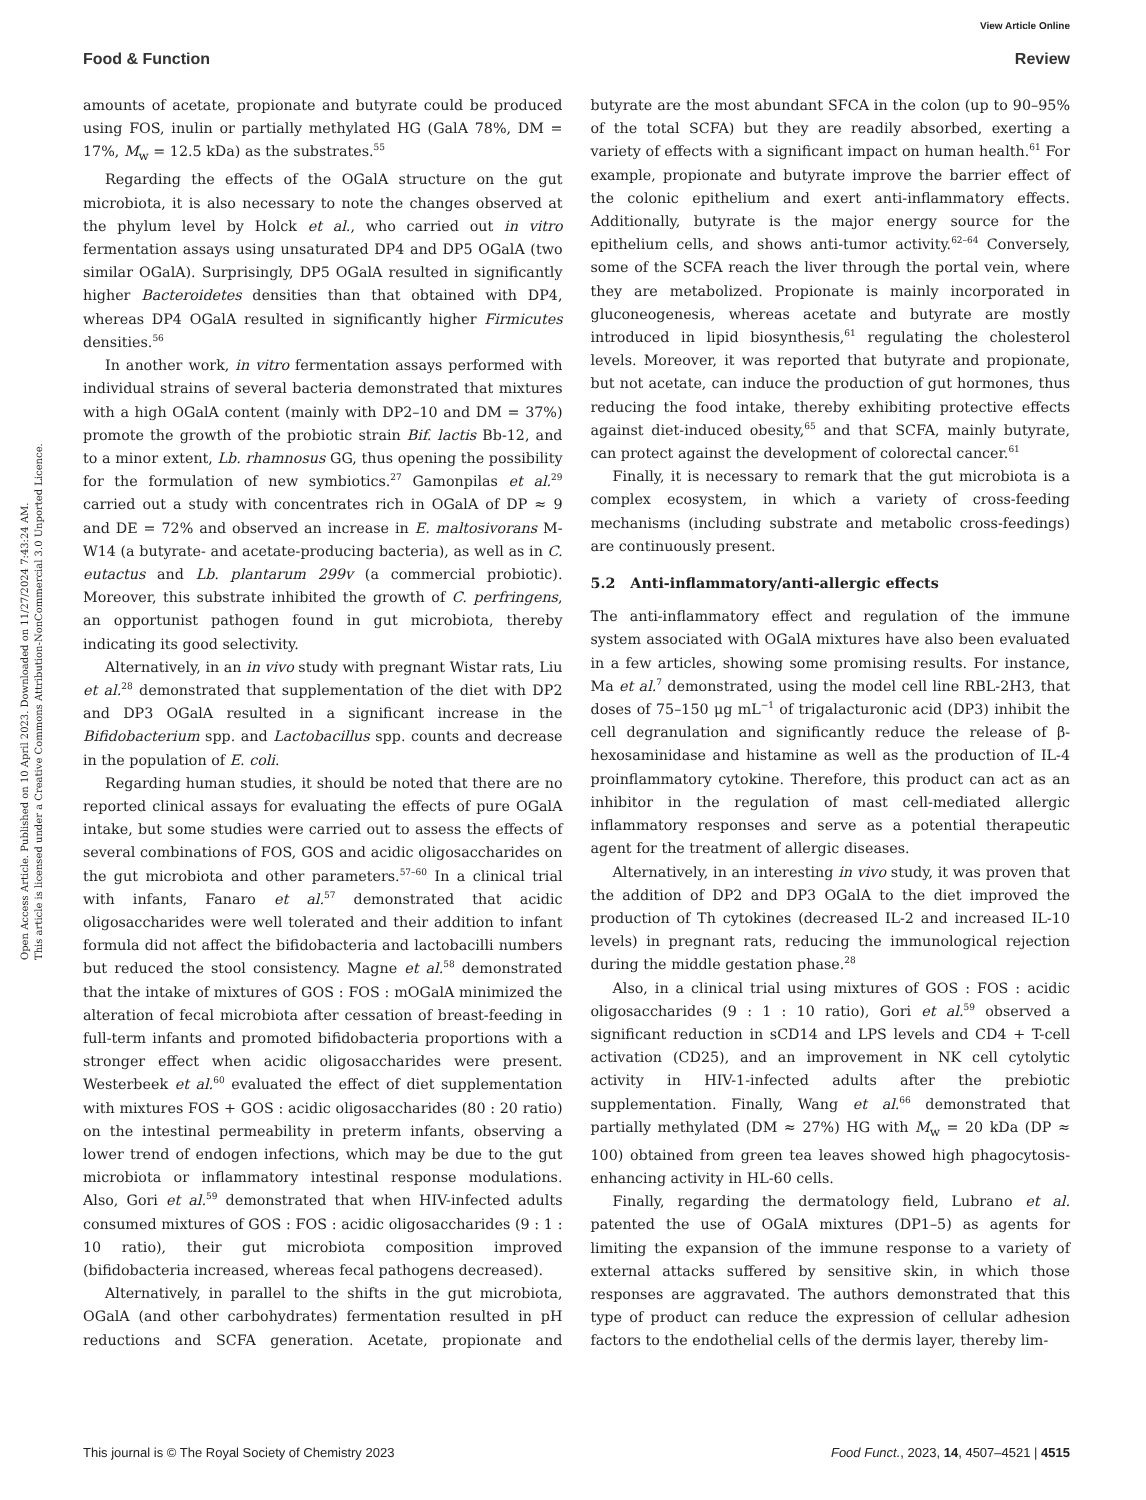View Article Online
Food & Function Review
Open Access Article. Published on 10 April 2023. Downloaded on 11/27/2024 7:43:24 AM.
This article is licensed under a Creative Commons Attribution-NonCommercial 3.0 Unported Licence.
amounts of acetate, propionate and butyrate could be produced using FOS, inulin or partially methylated HG (GalA 78%, DM = 17%, M<sub>w</sub> = 12.5 kDa) as the substrates.<sup>55</sup>
Regarding the effects of the OGalA structure on the gut microbiota, it is also necessary to note the changes observed at the phylum level by Holck et al., who carried out in vitro fermentation assays using unsaturated DP4 and DP5 OGalA (two similar OGalA). Surprisingly, DP5 OGalA resulted in significantly higher Bacteroidetes densities than that obtained with DP4, whereas DP4 OGalA resulted in significantly higher Firmicutes densities.<sup>56</sup>
In another work, in vitro fermentation assays performed with individual strains of several bacteria demonstrated that mixtures with a high OGalA content (mainly with DP2–10 and DM = 37%) promote the growth of the probiotic strain Bif. lactis Bb-12, and to a minor extent, Lb. rhamnosus GG, thus opening the possibility for the formulation of new symbiotics.<sup>27</sup> Gamonpilas et al.<sup>29</sup> carried out a study with concentrates rich in OGalA of DP ≈ 9 and DE = 72% and observed an increase in E. maltosivorans M-W14 (a butyrate- and acetate-producing bacteria), as well as in C. eutactus and Lb. plantarum 299v (a commercial probiotic). Moreover, this substrate inhibited the growth of C. perfringens, an opportunist pathogen found in gut microbiota, thereby indicating its good selectivity.
Alternatively, in an in vivo study with pregnant Wistar rats, Liu et al.<sup>28</sup> demonstrated that supplementation of the diet with DP2 and DP3 OGalA resulted in a significant increase in the Bifidobacterium spp. and Lactobacillus spp. counts and decrease in the population of E. coli.
Regarding human studies, it should be noted that there are no reported clinical assays for evaluating the effects of pure OGalA intake, but some studies were carried out to assess the effects of several combinations of FOS, GOS and acidic oligosaccharides on the gut microbiota and other parameters.<sup>57–60</sup> In a clinical trial with infants, Fanaro et al.<sup>57</sup> demonstrated that acidic oligosaccharides were well tolerated and their addition to infant formula did not affect the bifidobacteria and lactobacilli numbers but reduced the stool consistency. Magne et al.<sup>58</sup> demonstrated that the intake of mixtures of GOS : FOS : mOGalA minimized the alteration of fecal microbiota after cessation of breast-feeding in full-term infants and promoted bifidobacteria proportions with a stronger effect when acidic oligosaccharides were present. Westerbeek et al.<sup>60</sup> evaluated the effect of diet supplementation with mixtures FOS + GOS : acidic oligosaccharides (80 : 20 ratio) on the intestinal permeability in preterm infants, observing a lower trend of endogen infections, which may be due to the gut microbiota or inflammatory intestinal response modulations. Also, Gori et al.<sup>59</sup> demonstrated that when HIV-infected adults consumed mixtures of GOS : FOS : acidic oligosaccharides (9 : 1 : 10 ratio), their gut microbiota composition improved (bifidobacteria increased, whereas fecal pathogens decreased).
Alternatively, in parallel to the shifts in the gut microbiota, OGalA (and other carbohydrates) fermentation resulted in pH reductions and SCFA generation. Acetate, propionate and butyrate are the most abundant SFCA in the colon (up to 90–95% of the total SCFA) but they are readily absorbed, exerting a variety of effects with a significant impact on human health.<sup>61</sup> For example, propionate and butyrate improve the barrier effect of the colonic epithelium and exert anti-inflammatory effects. Additionally, butyrate is the major energy source for the epithelium cells, and shows anti-tumor activity.<sup>62–64</sup> Conversely, some of the SCFA reach the liver through the portal vein, where they are metabolized. Propionate is mainly incorporated in gluconeogenesis, whereas acetate and butyrate are mostly introduced in lipid biosynthesis,<sup>61</sup> regulating the cholesterol levels. Moreover, it was reported that butyrate and propionate, but not acetate, can induce the production of gut hormones, thus reducing the food intake, thereby exhibiting protective effects against diet-induced obesity,<sup>65</sup> and that SCFA, mainly butyrate, can protect against the development of colorectal cancer.<sup>61</sup>
Finally, it is necessary to remark that the gut microbiota is a complex ecosystem, in which a variety of cross-feeding mechanisms (including substrate and metabolic cross-feedings) are continuously present.
5.2 Anti-inflammatory/anti-allergic effects
The anti-inflammatory effect and regulation of the immune system associated with OGalA mixtures have also been evaluated in a few articles, showing some promising results. For instance, Ma et al.<sup>7</sup> demonstrated, using the model cell line RBL-2H3, that doses of 75–150 μg mL<sup>−1</sup> of trigalacturonic acid (DP3) inhibit the cell degranulation and significantly reduce the release of β-hexosaminidase and histamine as well as the production of IL-4 proinflammatory cytokine. Therefore, this product can act as an inhibitor in the regulation of mast cell-mediated allergic inflammatory responses and serve as a potential therapeutic agent for the treatment of allergic diseases.
Alternatively, in an interesting in vivo study, it was proven that the addition of DP2 and DP3 OGalA to the diet improved the production of Th cytokines (decreased IL-2 and increased IL-10 levels) in pregnant rats, reducing the immunological rejection during the middle gestation phase.<sup>28</sup>
Also, in a clinical trial using mixtures of GOS : FOS : acidic oligosaccharides (9 : 1 : 10 ratio), Gori et al.<sup>59</sup> observed a significant reduction in sCD14 and LPS levels and CD4 + T-cell activation (CD25), and an improvement in NK cell cytolytic activity in HIV-1-infected adults after the prebiotic supplementation. Finally, Wang et al.<sup>66</sup> demonstrated that partially methylated (DM ≈ 27%) HG with M<sub>w</sub> = 20 kDa (DP ≈ 100) obtained from green tea leaves showed high phagocytosis-enhancing activity in HL-60 cells.
Finally, regarding the dermatology field, Lubrano et al. patented the use of OGalA mixtures (DP1–5) as agents for limiting the expansion of the immune response to a variety of external attacks suffered by sensitive skin, in which those responses are aggravated. The authors demonstrated that this type of product can reduce the expression of cellular adhesion factors to the endothelial cells of the dermis layer, thereby lim-
This journal is © The Royal Society of Chemistry 2023 Food Funct., 2023, 14, 4507–4521 | 4515